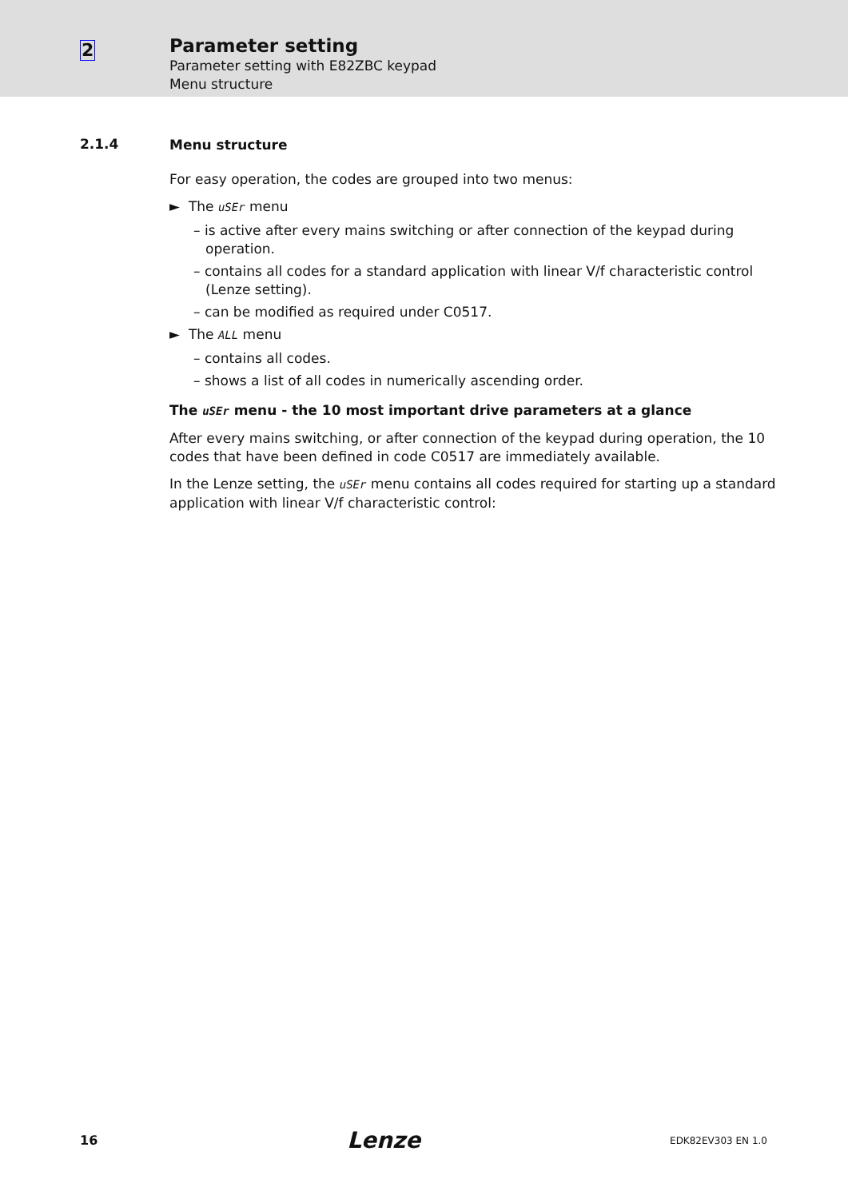2
Parameter setting
Parameter setting with E82ZBC keypad
Menu structure
2.1.4
Menu structure
For easy operation, the codes are grouped into two menus:
► The uSEr menu
– is active after every mains switching or after connection of the keypad during operation.
– contains all codes for a standard application with linear V/f characteristic control (Lenze setting).
– can be modified as required under C0517.
► The ALL menu
– contains all codes.
– shows a list of all codes in numerically ascending order.
The uSEr menu - the 10 most important drive parameters at a glance
After every mains switching, or after connection of the keypad during operation, the 10 codes that have been defined in code C0517 are immediately available.
In the Lenze setting, the uSEr menu contains all codes required for starting up a standard application with linear V/f characteristic control:
16 Lenze EDK82EV303 EN 1.0